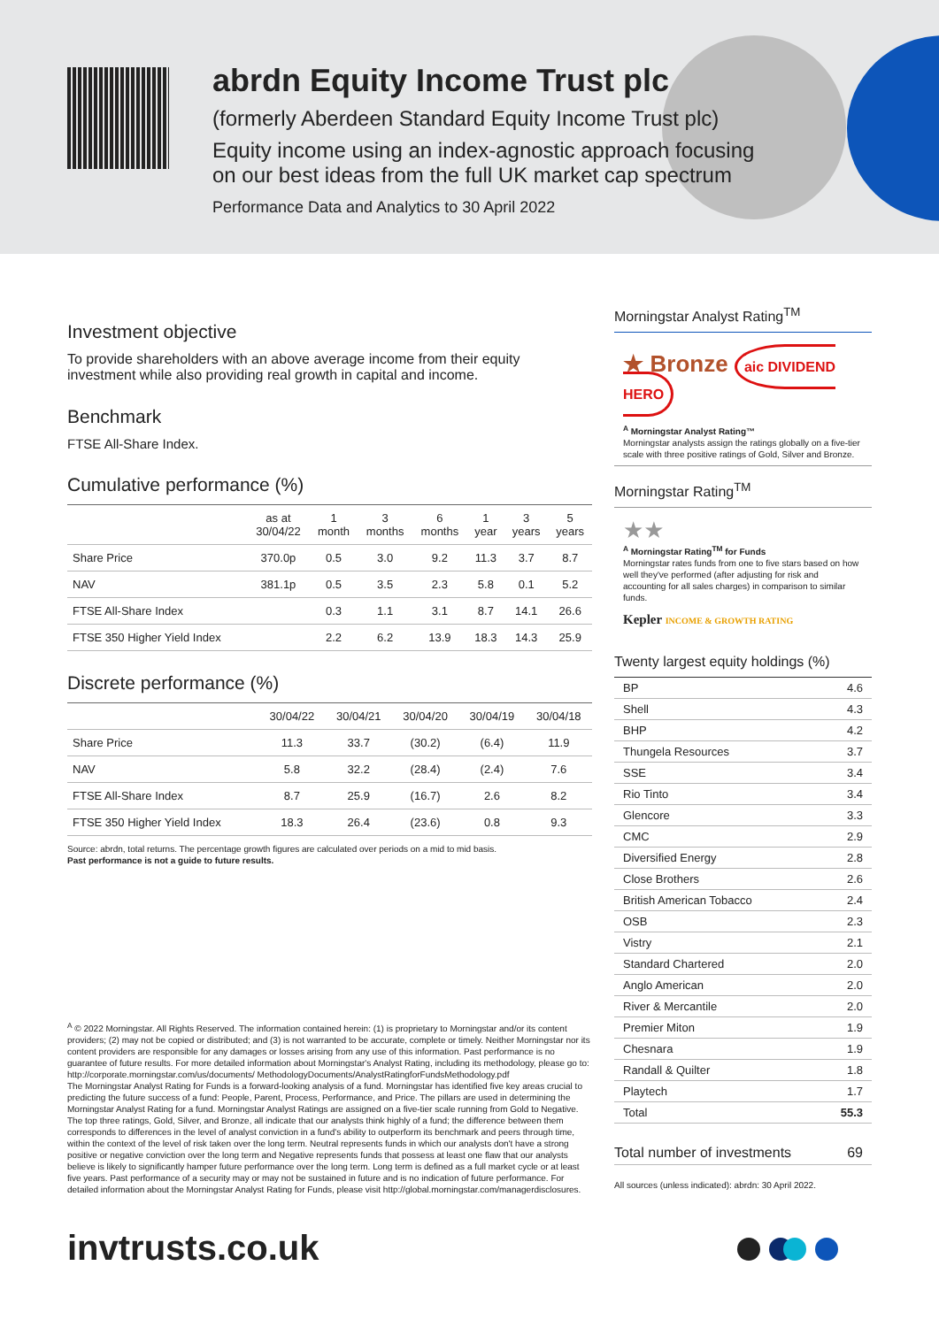abrdn Equity Income Trust plc
(formerly Aberdeen Standard Equity Income Trust plc)
Equity income using an index-agnostic approach focusing
on our best ideas from the full UK market cap spectrum
Performance Data and Analytics to 30 April 2022
Investment objective
To provide shareholders with an above average income from their equity investment while also providing real growth in capital and income.
Benchmark
FTSE All-Share Index.
Cumulative performance (%)
| | as at 30/04/22 | 1 month | 3 months | 6 months | 1 year | 3 years | 5 years |
| --- | --- | --- | --- | --- | --- | --- | --- |
| Share Price | 370.0p | 0.5 | 3.0 | 9.2 | 11.3 | 3.7 | 8.7 |
| NAV | 381.1p | 0.5 | 3.5 | 2.3 | 5.8 | 0.1 | 5.2 |
| FTSE All-Share Index | | 0.3 | 1.1 | 3.1 | 8.7 | 14.1 | 26.6 |
| FTSE 350 Higher Yield Index | | 2.2 | 6.2 | 13.9 | 18.3 | 14.3 | 25.9 |
Discrete performance (%)
| | 30/04/22 | 30/04/21 | 30/04/20 | 30/04/19 | 30/04/18 |
| --- | --- | --- | --- | --- | --- |
| Share Price | 11.3 | 33.7 | (30.2) | (6.4) | 11.9 |
| NAV | 5.8 | 32.2 | (28.4) | (2.4) | 7.6 |
| FTSE All-Share Index | 8.7 | 25.9 | (16.7) | 2.6 | 8.2 |
| FTSE 350 Higher Yield Index | 18.3 | 26.4 | (23.6) | 0.8 | 9.3 |
Source: abrdn, total returns. The percentage growth figures are calculated over periods on a mid to mid basis.
Past performance is not a guide to future results.
<sup>A</sup> © 2022 Morningstar. All Rights Reserved. The information contained herein: (1) is proprietary to Morningstar and/or its content providers; (2) may not be copied or distributed; and (3) is not warranted to be accurate, complete or timely. Neither Morningstar nor its content providers are responsible for any damages or losses arising from any use of this information. Past performance is no guarantee of future results. For more detailed information about Morningstar's Analyst Rating, including its methodology, please go to: http://corporate.morningstar.com/us/documents/ MethodologyDocuments/AnalystRatingforFundsMethodology.pdf
The Morningstar Analyst Rating for Funds is a forward-looking analysis of a fund. Morningstar has identified five key areas crucial to predicting the future success of a fund: People, Parent, Process, Performance, and Price. The pillars are used in determining the Morningstar Analyst Rating for a fund. Morningstar Analyst Ratings are assigned on a five-tier scale running from Gold to Negative. The top three ratings, Gold, Silver, and Bronze, all indicate that our analysts think highly of a fund; the difference between them corresponds to differences in the level of analyst conviction in a fund's ability to outperform its benchmark and peers through time, within the context of the level of risk taken over the long term. Neutral represents funds in which our analysts don't have a strong positive or negative conviction over the long term and Negative represents funds that possess at least one flaw that our analysts believe is likely to significantly hamper future performance over the long term. Long term is defined as a full market cycle or at least five years. Past performance of a security may or may not be sustained in future and is no indication of future performance. For detailed information about the Morningstar Analyst Rating for Funds, please visit http://global.morningstar.com/managerdisclosures.
Morningstar Analyst Rating<sup>TM</sup>
★ Bronze aic DIVIDEND HERO
<sup>A</sup> Morningstar Analyst Rating™
Morningstar analysts assign the ratings globally on a five-tier scale with three positive ratings of Gold, Silver and Bronze.
Morningstar Rating<sup>TM</sup>
★★
<sup>A</sup> Morningstar Rating<sup>TM</sup> for Funds
Morningstar rates funds from one to five stars based on how well they've performed (after adjusting for risk and accounting for all sales charges) in comparison to similar funds.
Kepler INCOME & GROWTH RATING
Twenty largest equity holdings (%)
| BP | 4.6 |
| Shell | 4.3 |
| BHP | 4.2 |
| Thungela Resources | 3.7 |
| SSE | 3.4 |
| Rio Tinto | 3.4 |
| Glencore | 3.3 |
| CMC | 2.9 |
| Diversified Energy | 2.8 |
| Close Brothers | 2.6 |
| British American Tobacco | 2.4 |
| OSB | 2.3 |
| Vistry | 2.1 |
| Standard Chartered | 2.0 |
| Anglo American | 2.0 |
| River & Mercantile | 2.0 |
| Premier Miton | 1.9 |
| Chesnara | 1.9 |
| Randall & Quilter | 1.8 |
| Playtech | 1.7 |
| Total | 55.3 |
| Total number of investments | 69 |
All sources (unless indicated): abrdn: 30 April 2022.
invtrusts.co.uk